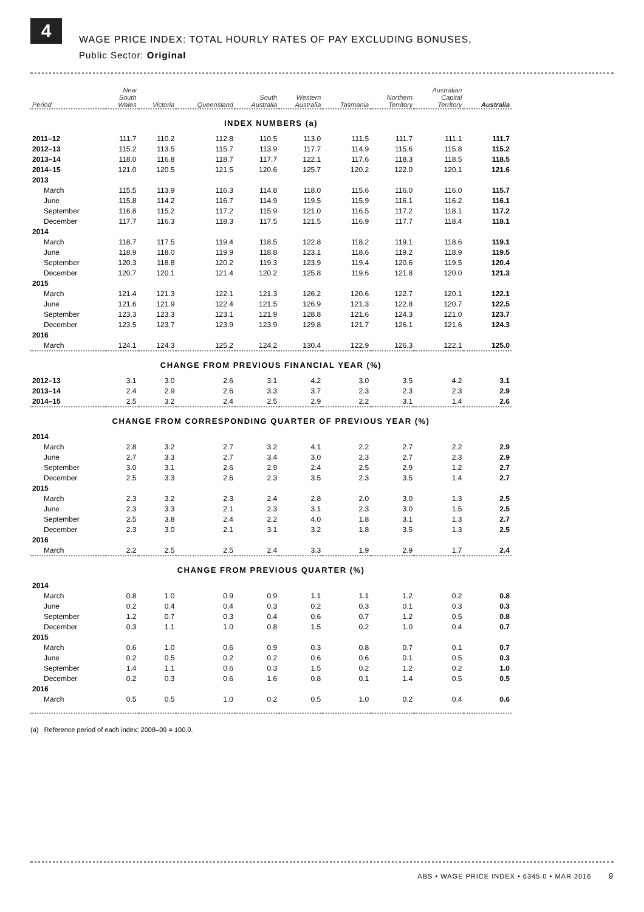4
WAGE PRICE INDEX: TOTAL HOURLY RATES OF PAY EXCLUDING BONUSES,
Public Sector: Original
| Period | New South Wales | Victoria | Queensland | South Australia | Western Australia | Tasmania | Northern Territory | Australian Capital Territory | Australia |
| --- | --- | --- | --- | --- | --- | --- | --- | --- | --- |
| INDEX NUMBERS (a) | | | | | | | | | |
| 2011–12 | 111.7 | 110.2 | 112.8 | 110.5 | 113.0 | 111.5 | 111.7 | 111.1 | 111.7 |
| 2012–13 | 115.2 | 113.5 | 115.7 | 113.9 | 117.7 | 114.9 | 115.6 | 115.8 | 115.2 |
| 2013–14 | 118.0 | 116.8 | 118.7 | 117.7 | 122.1 | 117.6 | 118.3 | 118.5 | 118.5 |
| 2014–15 | 121.0 | 120.5 | 121.5 | 120.6 | 125.7 | 120.2 | 122.0 | 120.1 | 121.6 |
| 2013 | | | | | | | | | |
| March | 115.5 | 113.9 | 116.3 | 114.8 | 118.0 | 115.6 | 116.0 | 116.0 | 115.7 |
| June | 115.8 | 114.2 | 116.7 | 114.9 | 119.5 | 115.9 | 116.1 | 116.2 | 116.1 |
| September | 116.8 | 115.2 | 117.2 | 115.9 | 121.0 | 116.5 | 117.2 | 118.1 | 117.2 |
| December | 117.7 | 116.3 | 118.3 | 117.5 | 121.5 | 116.9 | 117.7 | 118.4 | 118.1 |
| 2014 | | | | | | | | | |
| March | 118.7 | 117.5 | 119.4 | 118.5 | 122.8 | 118.2 | 119.1 | 118.6 | 119.1 |
| June | 118.9 | 118.0 | 119.9 | 118.8 | 123.1 | 118.6 | 119.2 | 118.9 | 119.5 |
| September | 120.3 | 118.8 | 120.2 | 119.3 | 123.9 | 119.4 | 120.6 | 119.5 | 120.4 |
| December | 120.7 | 120.1 | 121.4 | 120.2 | 125.8 | 119.6 | 121.8 | 120.0 | 121.3 |
| 2015 | | | | | | | | | |
| March | 121.4 | 121.3 | 122.1 | 121.3 | 126.2 | 120.6 | 122.7 | 120.1 | 122.1 |
| June | 121.6 | 121.9 | 122.4 | 121.5 | 126.9 | 121.3 | 122.8 | 120.7 | 122.5 |
| September | 123.3 | 123.3 | 123.1 | 121.9 | 128.8 | 121.6 | 124.3 | 121.0 | 123.7 |
| December | 123.5 | 123.7 | 123.9 | 123.9 | 129.8 | 121.7 | 126.1 | 121.6 | 124.3 |
| 2016 | | | | | | | | | |
| March | 124.1 | 124.3 | 125.2 | 124.2 | 130.4 | 122.9 | 126.3 | 122.1 | 125.0 |
| CHANGE FROM PREVIOUS FINANCIAL YEAR (%) | | | | | | | | | |
| 2012–13 | 3.1 | 3.0 | 2.6 | 3.1 | 4.2 | 3.0 | 3.5 | 4.2 | 3.1 |
| 2013–14 | 2.4 | 2.9 | 2.6 | 3.3 | 3.7 | 2.3 | 2.3 | 2.3 | 2.9 |
| 2014–15 | 2.5 | 3.2 | 2.4 | 2.5 | 2.9 | 2.2 | 3.1 | 1.4 | 2.6 |
| CHANGE FROM CORRESPONDING QUARTER OF PREVIOUS YEAR (%) | | | | | | | | | |
| 2014 | | | | | | | | | |
| March | 2.8 | 3.2 | 2.7 | 3.2 | 4.1 | 2.2 | 2.7 | 2.2 | 2.9 |
| June | 2.7 | 3.3 | 2.7 | 3.4 | 3.0 | 2.3 | 2.7 | 2.3 | 2.9 |
| September | 3.0 | 3.1 | 2.6 | 2.9 | 2.4 | 2.5 | 2.9 | 1.2 | 2.7 |
| December | 2.5 | 3.3 | 2.6 | 2.3 | 3.5 | 2.3 | 3.5 | 1.4 | 2.7 |
| 2015 | | | | | | | | | |
| March | 2.3 | 3.2 | 2.3 | 2.4 | 2.8 | 2.0 | 3.0 | 1.3 | 2.5 |
| June | 2.3 | 3.3 | 2.1 | 2.3 | 3.1 | 2.3 | 3.0 | 1.5 | 2.5 |
| September | 2.5 | 3.8 | 2.4 | 2.2 | 4.0 | 1.8 | 3.1 | 1.3 | 2.7 |
| December | 2.3 | 3.0 | 2.1 | 3.1 | 3.2 | 1.8 | 3.5 | 1.3 | 2.5 |
| 2016 | | | | | | | | | |
| March | 2.2 | 2.5 | 2.5 | 2.4 | 3.3 | 1.9 | 2.9 | 1.7 | 2.4 |
| CHANGE FROM PREVIOUS QUARTER (%) | | | | | | | | | |
| 2014 | | | | | | | | | |
| March | 0.8 | 1.0 | 0.9 | 0.9 | 1.1 | 1.1 | 1.2 | 0.2 | 0.8 |
| June | 0.2 | 0.4 | 0.4 | 0.3 | 0.2 | 0.3 | 0.1 | 0.3 | 0.3 |
| September | 1.2 | 0.7 | 0.3 | 0.4 | 0.6 | 0.7 | 1.2 | 0.5 | 0.8 |
| December | 0.3 | 1.1 | 1.0 | 0.8 | 1.5 | 0.2 | 1.0 | 0.4 | 0.7 |
| 2015 | | | | | | | | | |
| March | 0.6 | 1.0 | 0.6 | 0.9 | 0.3 | 0.8 | 0.7 | 0.1 | 0.7 |
| June | 0.2 | 0.5 | 0.2 | 0.2 | 0.6 | 0.6 | 0.1 | 0.5 | 0.3 |
| September | 1.4 | 1.1 | 0.6 | 0.3 | 1.5 | 0.2 | 1.2 | 0.2 | 1.0 |
| December | 0.2 | 0.3 | 0.6 | 1.6 | 0.8 | 0.1 | 1.4 | 0.5 | 0.5 |
| 2016 | | | | | | | | | |
| March | 0.5 | 0.5 | 1.0 | 0.2 | 0.5 | 1.0 | 0.2 | 0.4 | 0.6 |
(a) Reference period of each index: 2008–09 = 100.0.
ABS • WAGE PRICE INDEX • 6345.0 • MAR 2016 9